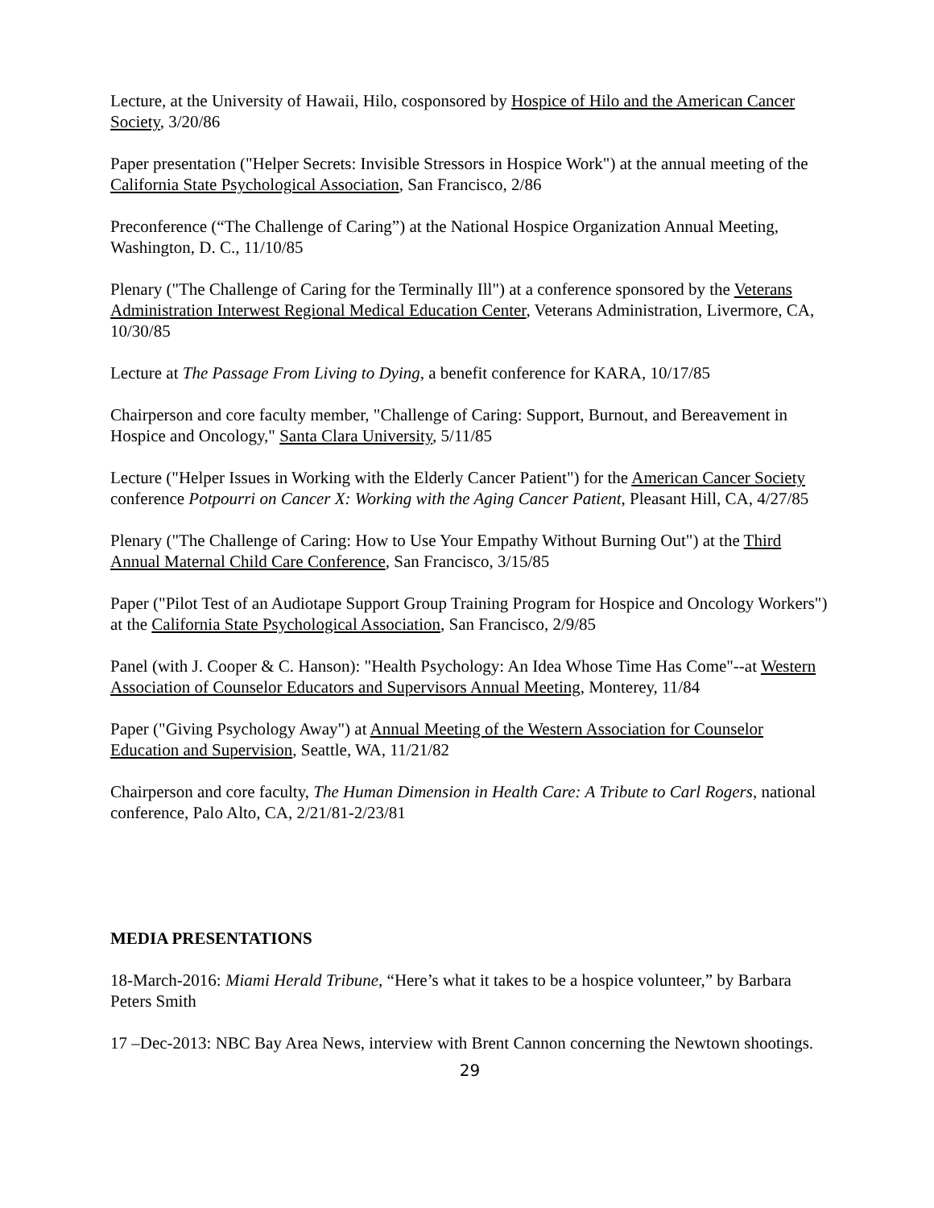Lecture, at the University of Hawaii, Hilo, cosponsored by Hospice of Hilo and the American Cancer Society, 3/20/86
Paper presentation ("Helper Secrets: Invisible Stressors in Hospice Work") at the annual meeting of the California State Psychological Association, San Francisco, 2/86
Preconference (“The Challenge of Caring”) at the National Hospice Organization Annual Meeting, Washington, D. C., 11/10/85
Plenary ("The Challenge of Caring for the Terminally Ill") at a conference sponsored by the Veterans Administration Interwest Regional Medical Education Center, Veterans Administration, Livermore, CA, 10/30/85
Lecture at The Passage From Living to Dying, a benefit conference for KARA, 10/17/85
Chairperson and core faculty member, "Challenge of Caring: Support, Burnout, and Bereavement in Hospice and Oncology," Santa Clara University, 5/11/85
Lecture ("Helper Issues in Working with the Elderly Cancer Patient") for the American Cancer Society conference Potpourri on Cancer X: Working with the Aging Cancer Patient, Pleasant Hill, CA, 4/27/85
Plenary ("The Challenge of Caring: How to Use Your Empathy Without Burning Out") at the Third Annual Maternal Child Care Conference, San Francisco, 3/15/85
Paper ("Pilot Test of an Audiotape Support Group Training Program for Hospice and Oncology Workers") at the California State Psychological Association, San Francisco, 2/9/85
Panel (with J. Cooper & C. Hanson): "Health Psychology: An Idea Whose Time Has Come"--at Western Association of Counselor Educators and Supervisors Annual Meeting, Monterey, 11/84
Paper ("Giving Psychology Away") at Annual Meeting of the Western Association for Counselor Education and Supervision, Seattle, WA, 11/21/82
Chairperson and core faculty, The Human Dimension in Health Care: A Tribute to Carl Rogers, national conference, Palo Alto, CA, 2/21/81-2/23/81
MEDIA PRESENTATIONS
18-March-2016: Miami Herald Tribune, “Here’s what it takes to be a hospice volunteer,” by Barbara Peters Smith
17 –Dec-2013: NBC Bay Area News, interview with Brent Cannon concerning the Newtown shootings.
29